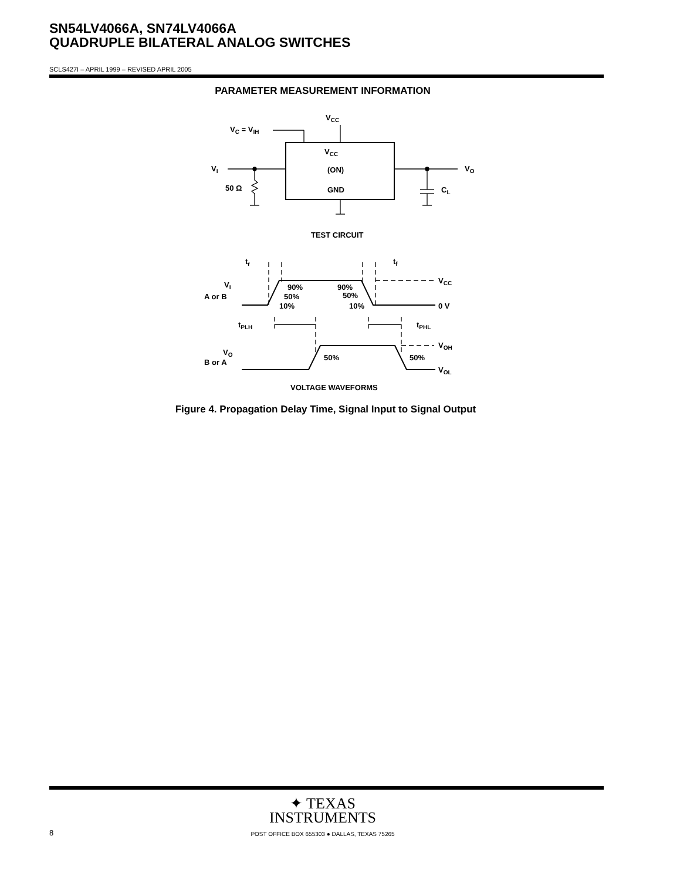SN54LV4066A, SN74LV4066A
QUADRUPLE BILATERAL ANALOG SWITCHES
SCLS427I – APRIL 1999 – REVISED APRIL 2005
PARAMETER MEASUREMENT INFORMATION
VCC
VC = VIH
VCC
(ON)
GND
VI
VO
50 Ω
CL
TEST CIRCUIT
tr
tf
VI
A or B
90%
50%
10%
90%
50%
10%
VCC
0 V
tPLH
tPHL
VO
B or A
50%
50%
VOH
VOL
VOLTAGE WAVEFORMS
Figure 4. Propagation Delay Time, Signal Input to Signal Output
✦ TEXAS
INSTRUMENTS
8
POST OFFICE BOX 655303 ● DALLAS, TEXAS 75265